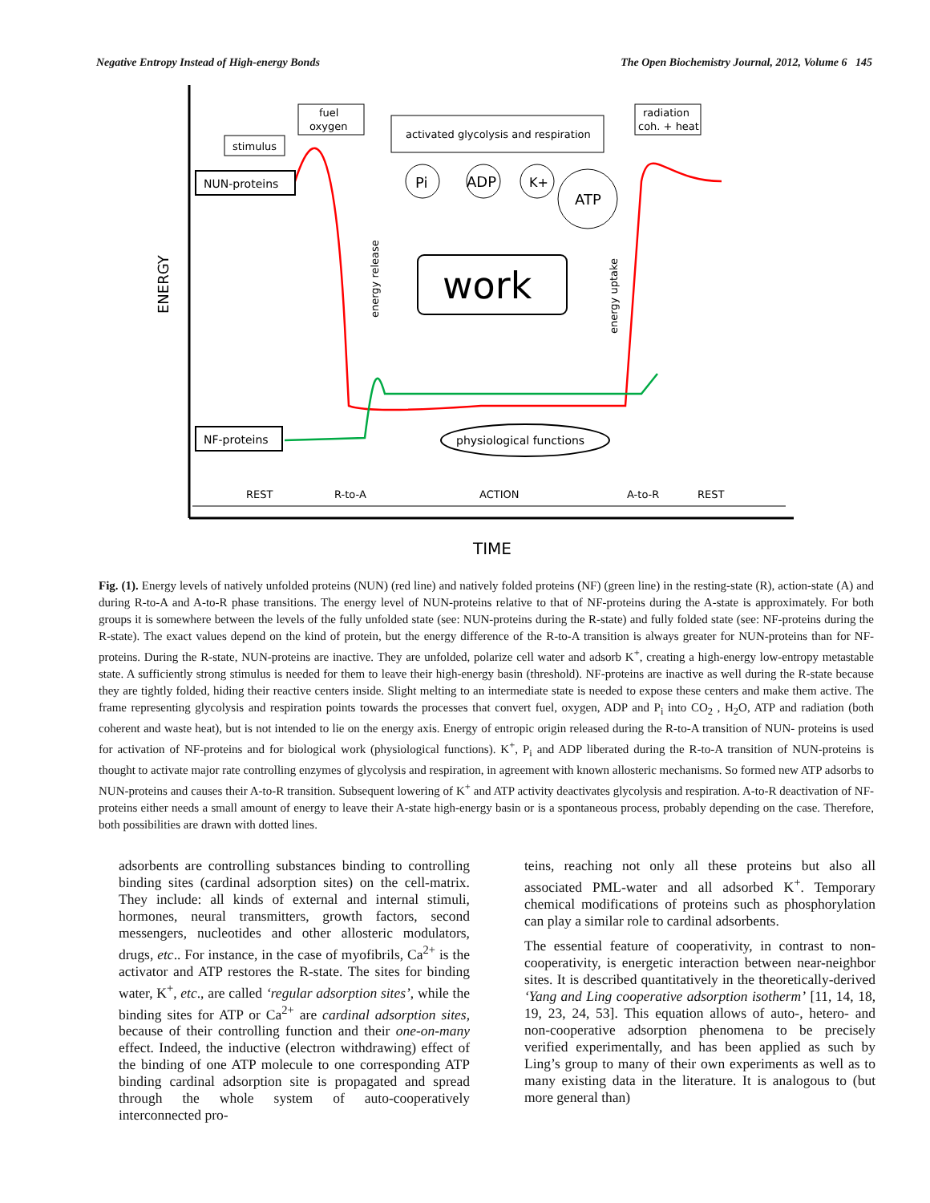Negative Entropy Instead of High-energy Bonds The Open Biochemistry Journal, 2012, Volume 6 145
ENERGY
TIME
NUN-proteins
NF-proteins
stimulus
fuel
oxygen
activated glycolysis and respiration
radiation
coh. + heat
Pi
ADP
K+
ATP
work
energy release
energy uptake
physiological functions
REST
R-to-A
ACTION
A-to-R
REST
Fig. (1). Energy levels of natively unfolded proteins (NUN) (red line) and natively folded proteins (NF) (green line) in the resting-state (R), action-state (A) and during R-to-A and A-to-R phase transitions. The energy level of NUN-proteins relative to that of NF-proteins during the A-state is approximately. For both groups it is somewhere between the levels of the fully unfolded state (see: NUN-proteins during the R-state) and fully folded state (see: NF-proteins during the R-state). The exact values depend on the kind of protein, but the energy difference of the R-to-A transition is always greater for NUN-proteins than for NF-proteins. During the R-state, NUN-proteins are inactive. They are unfolded, polarize cell water and adsorb K<sup>+</sup>, creating a high-energy low-entropy metastable state. A sufficiently strong stimulus is needed for them to leave their high-energy basin (threshold). NF-proteins are inactive as well during the R-state because they are tightly folded, hiding their reactive centers inside. Slight melting to an intermediate state is needed to expose these centers and make them active. The frame representing glycolysis and respiration points towards the processes that convert fuel, oxygen, ADP and P<sub>i</sub> into CO<sub>2</sub> , H<sub>2</sub>O, ATP and radiation (both coherent and waste heat), but is not intended to lie on the energy axis. Energy of entropic origin released during the R-to-A transition of NUN- proteins is used for activation of NF-proteins and for biological work (physiological functions). K<sup>+</sup>, P<sub>i</sub> and ADP liberated during the R-to-A transition of NUN-proteins is thought to activate major rate controlling enzymes of glycolysis and respiration, in agreement with known allosteric mechanisms. So formed new ATP adsorbs to NUN-proteins and causes their A-to-R transition. Subsequent lowering of K<sup>+</sup> and ATP activity deactivates glycolysis and respiration. A-to-R deactivation of NF-proteins either needs a small amount of energy to leave their A-state high-energy basin or is a spontaneous process, probably depending on the case. Therefore, both possibilities are drawn with dotted lines.
adsorbents are controlling substances binding to controlling binding sites (cardinal adsorption sites) on the cell-matrix. They include: all kinds of external and internal stimuli, hormones, neural transmitters, growth factors, second messengers, nucleotides and other allosteric modulators, drugs, etc.. For instance, in the case of myofibrils, Ca<sup>2+</sup> is the activator and ATP restores the R-state. The sites for binding water, K<sup>+</sup>, etc., are called ‘regular adsorption sites’, while the binding sites for ATP or Ca<sup>2+</sup> are cardinal adsorption sites, because of their controlling function and their one-on-many effect. Indeed, the inductive (electron withdrawing) effect of the binding of one ATP molecule to one corresponding ATP binding cardinal adsorption site is propagated and spread through the whole system of auto-cooperatively interconnected pro-
teins, reaching not only all these proteins but also all associated PML-water and all adsorbed K<sup>+</sup>. Temporary chemical modifications of proteins such as phosphorylation can play a similar role to cardinal adsorbents.
The essential feature of cooperativity, in contrast to non-cooperativity, is energetic interaction between near-neighbor sites. It is described quantitatively in the theoretically-derived ‘Yang and Ling cooperative adsorption isotherm’ [11, 14, 18, 19, 23, 24, 53]. This equation allows of auto-, hetero- and non-cooperative adsorption phenomena to be precisely verified experimentally, and has been applied as such by Ling’s group to many of their own experiments as well as to many existing data in the literature. It is analogous to (but more general than)